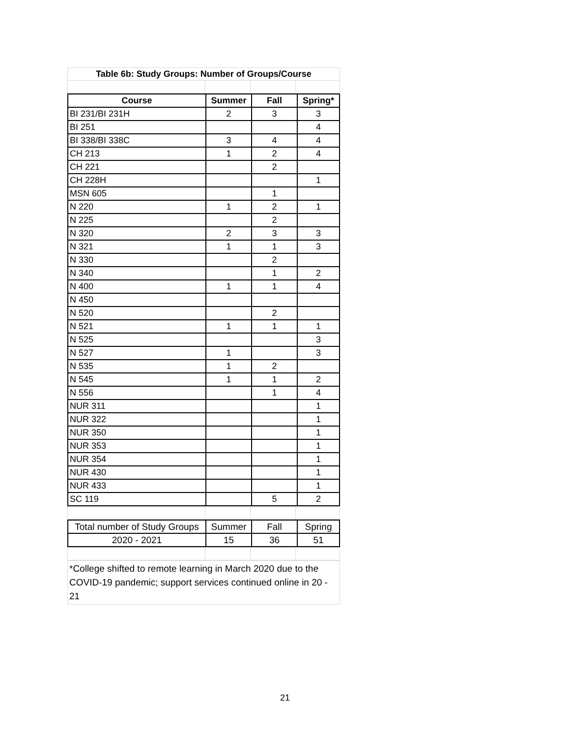| Table 6b: Study Groups: Number of Groups/Course | | | |
| Course | Summer | Fall | Spring* |
| --- | --- | --- | --- |
| BI 231/BI 231H | 2 | 3 | 3 |
| BI 251 | | | 4 |
| BI 338/BI 338C | 3 | 4 | 4 |
| CH 213 | 1 | 2 | 4 |
| CH 221 | | 2 | |
| CH 228H | | | 1 |
| MSN 605 | | 1 | |
| N 220 | 1 | 2 | 1 |
| N 225 | | 2 | |
| N 320 | 2 | 3 | 3 |
| N 321 | 1 | 1 | 3 |
| N 330 | | 2 | |
| N 340 | | 1 | 2 |
| N 400 | 1 | 1 | 4 |
| N 450 | | | |
| N 520 | | 2 | |
| N 521 | 1 | 1 | 1 |
| N 525 | | | 3 |
| N 527 | 1 | | 3 |
| N 535 | 1 | 2 | |
| N 545 | 1 | 1 | 2 |
| N 556 | | 1 | 4 |
| NUR 311 | | | 1 |
| NUR 322 | | | 1 |
| NUR 350 | | | 1 |
| NUR 353 | | | 1 |
| NUR 354 | | | 1 |
| NUR 430 | | | 1 |
| NUR 433 | | | 1 |
| SC 119 | | 5 | 2 |
| Total number of Study Groups | Summer | Fall | Spring |
| 2020 - 2021 | 15 | 36 | 51 |
*College shifted to remote learning in March 2020 due to the COVID-19 pandemic; support services continued online in 20 - 21
21